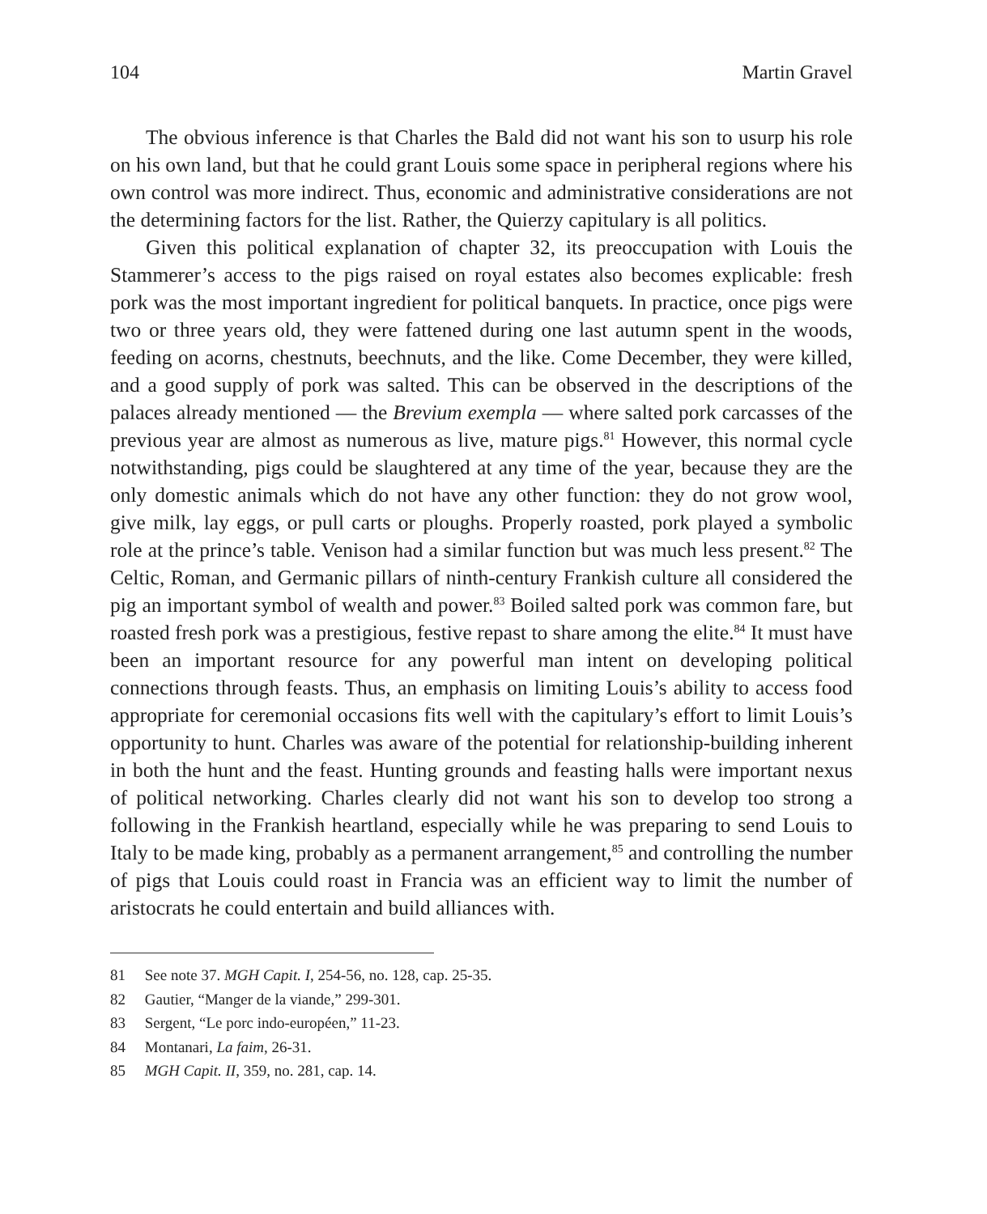104 Martin Gravel
The obvious inference is that Charles the Bald did not want his son to usurp his role on his own land, but that he could grant Louis some space in peripheral regions where his own control was more indirect. Thus, economic and administrative considerations are not the determining factors for the list. Rather, the Quierzy capitulary is all politics.
Given this political explanation of chapter 32, its preoccupation with Louis the Stammerer’s access to the pigs raised on royal estates also becomes explicable: fresh pork was the most important ingredient for political banquets. In practice, once pigs were two or three years old, they were fattened during one last autumn spent in the woods, feeding on acorns, chestnuts, beechnuts, and the like. Come December, they were killed, and a good supply of pork was salted. This can be observed in the descriptions of the palaces already mentioned — the Brevium exempla — where salted pork carcasses of the previous year are almost as numerous as live, mature pigs.<sup>81</sup> However, this normal cycle notwithstanding, pigs could be slaughtered at any time of the year, because they are the only domestic animals which do not have any other function: they do not grow wool, give milk, lay eggs, or pull carts or ploughs. Properly roasted, pork played a symbolic role at the prince’s table. Venison had a similar function but was much less present.<sup>82</sup> The Celtic, Roman, and Germanic pillars of ninth-century Frankish culture all considered the pig an important symbol of wealth and power.<sup>83</sup> Boiled salted pork was common fare, but roasted fresh pork was a prestigious, festive repast to share among the elite.<sup>84</sup> It must have been an important resource for any powerful man intent on developing political connections through feasts. Thus, an emphasis on limiting Louis’s ability to access food appropriate for ceremonial occasions fits well with the capitulary’s effort to limit Louis’s opportunity to hunt. Charles was aware of the potential for relationship-building inherent in both the hunt and the feast. Hunting grounds and feasting halls were important nexus of political networking. Charles clearly did not want his son to develop too strong a following in the Frankish heartland, especially while he was preparing to send Louis to Italy to be made king, probably as a permanent arrangement,<sup>85</sup> and controlling the number of pigs that Louis could roast in Francia was an efficient way to limit the number of aristocrats he could entertain and build alliances with.
81 See note 37. MGH Capit. I, 254-56, no. 128, cap. 25-35.
82 Gautier, “Manger de la viande,” 299-301.
83 Sergent, “Le porc indo-européen,” 11-23.
84 Montanari, La faim, 26-31.
85 MGH Capit. II, 359, no. 281, cap. 14.